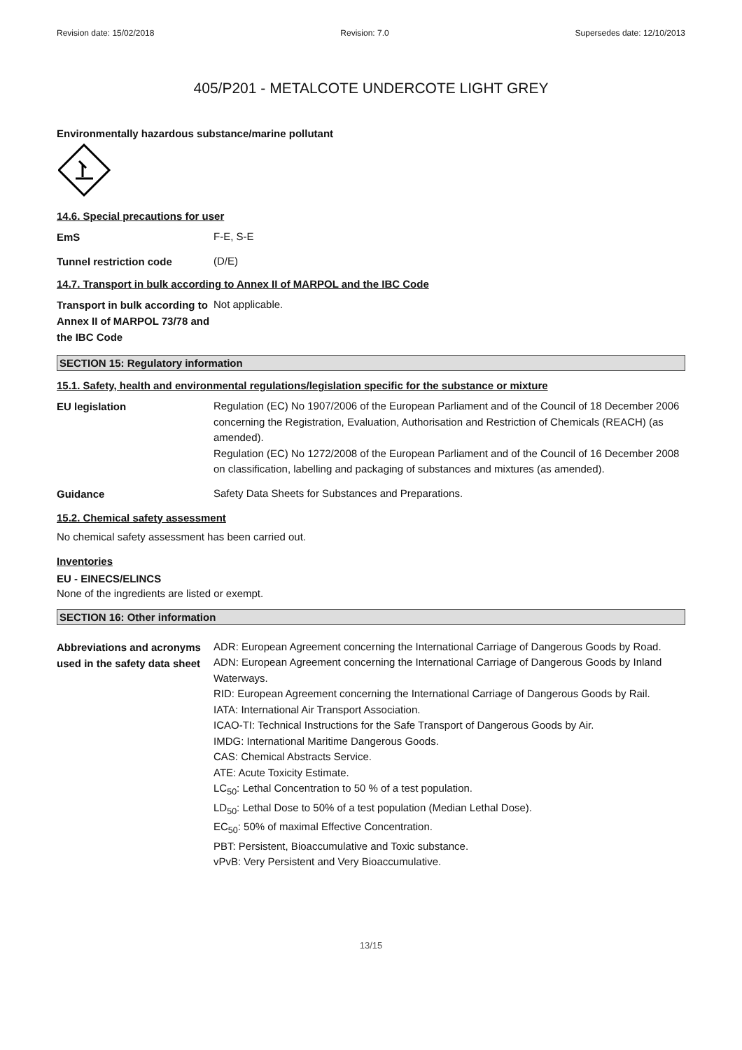Revision date: 15/02/2018 Revision: 7.0 Supersedes date: 12/10/2013
405/P201 - METALCOTE UNDERCOTE LIGHT GREY
Environmentally hazardous substance/marine pollutant
14.6. Special precautions for user
EmS
F-E, S-E
Tunnel restriction code
(D/E)
14.7. Transport in bulk according to Annex II of MARPOL and the IBC Code
Transport in bulk according to Annex II of MARPOL 73/78 and the IBC Code
Not applicable.
SECTION 15: Regulatory information
15.1. Safety, health and environmental regulations/legislation specific for the substance or mixture
EU legislation
Regulation (EC) No 1907/2006 of the European Parliament and of the Council of 18 December 2006 concerning the Registration, Evaluation, Authorisation and Restriction of Chemicals (REACH) (as amended).
Regulation (EC) No 1272/2008 of the European Parliament and of the Council of 16 December 2008 on classification, labelling and packaging of substances and mixtures (as amended).
Guidance
Safety Data Sheets for Substances and Preparations.
15.2. Chemical safety assessment
No chemical safety assessment has been carried out.
Inventories
EU - EINECS/ELINCS
None of the ingredients are listed or exempt.
SECTION 16: Other information
Abbreviations and acronyms used in the safety data sheet
ADR: European Agreement concerning the International Carriage of Dangerous Goods by Road.
ADN: European Agreement concerning the International Carriage of Dangerous Goods by Inland Waterways.
RID: European Agreement concerning the International Carriage of Dangerous Goods by Rail.
IATA: International Air Transport Association.
ICAO-TI: Technical Instructions for the Safe Transport of Dangerous Goods by Air.
IMDG: International Maritime Dangerous Goods.
CAS: Chemical Abstracts Service.
ATE: Acute Toxicity Estimate.
LC<sub>50</sub>: Lethal Concentration to 50 % of a test population.
LD<sub>50</sub>: Lethal Dose to 50% of a test population (Median Lethal Dose).
EC<sub>50</sub>: 50% of maximal Effective Concentration.
PBT: Persistent, Bioaccumulative and Toxic substance.
vPvB: Very Persistent and Very Bioaccumulative.
13/15